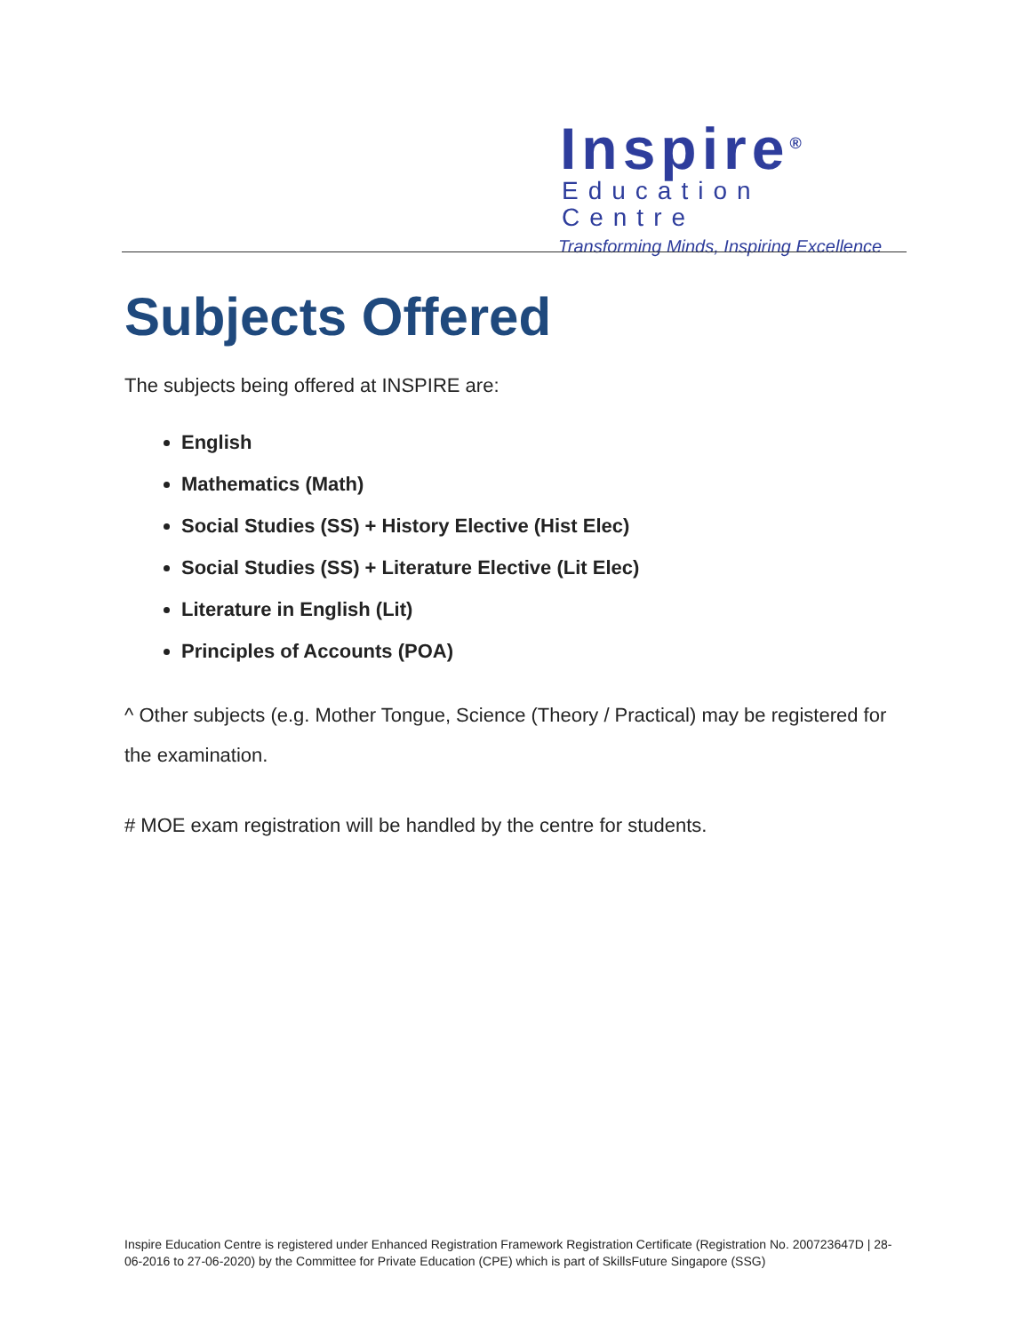Inspire<sup>®</sup>
Education Centre
Transforming Minds, Inspiring Excellence
Subjects Offered
The subjects being offered at INSPIRE are:
English
Mathematics (Math)
Social Studies (SS) + History Elective (Hist Elec)
Social Studies (SS) + Literature Elective (Lit Elec)
Literature in English (Lit)
Principles of Accounts (POA)
^ Other subjects (e.g. Mother Tongue, Science (Theory / Practical) may be registered for the examination.
# MOE exam registration will be handled by the centre for students.
Inspire Education Centre is registered under Enhanced Registration Framework Registration Certificate (Registration No. 200723647D | 28-06-2016 to 27-06-2020) by the Committee for Private Education (CPE) which is part of SkillsFuture Singapore (SSG)